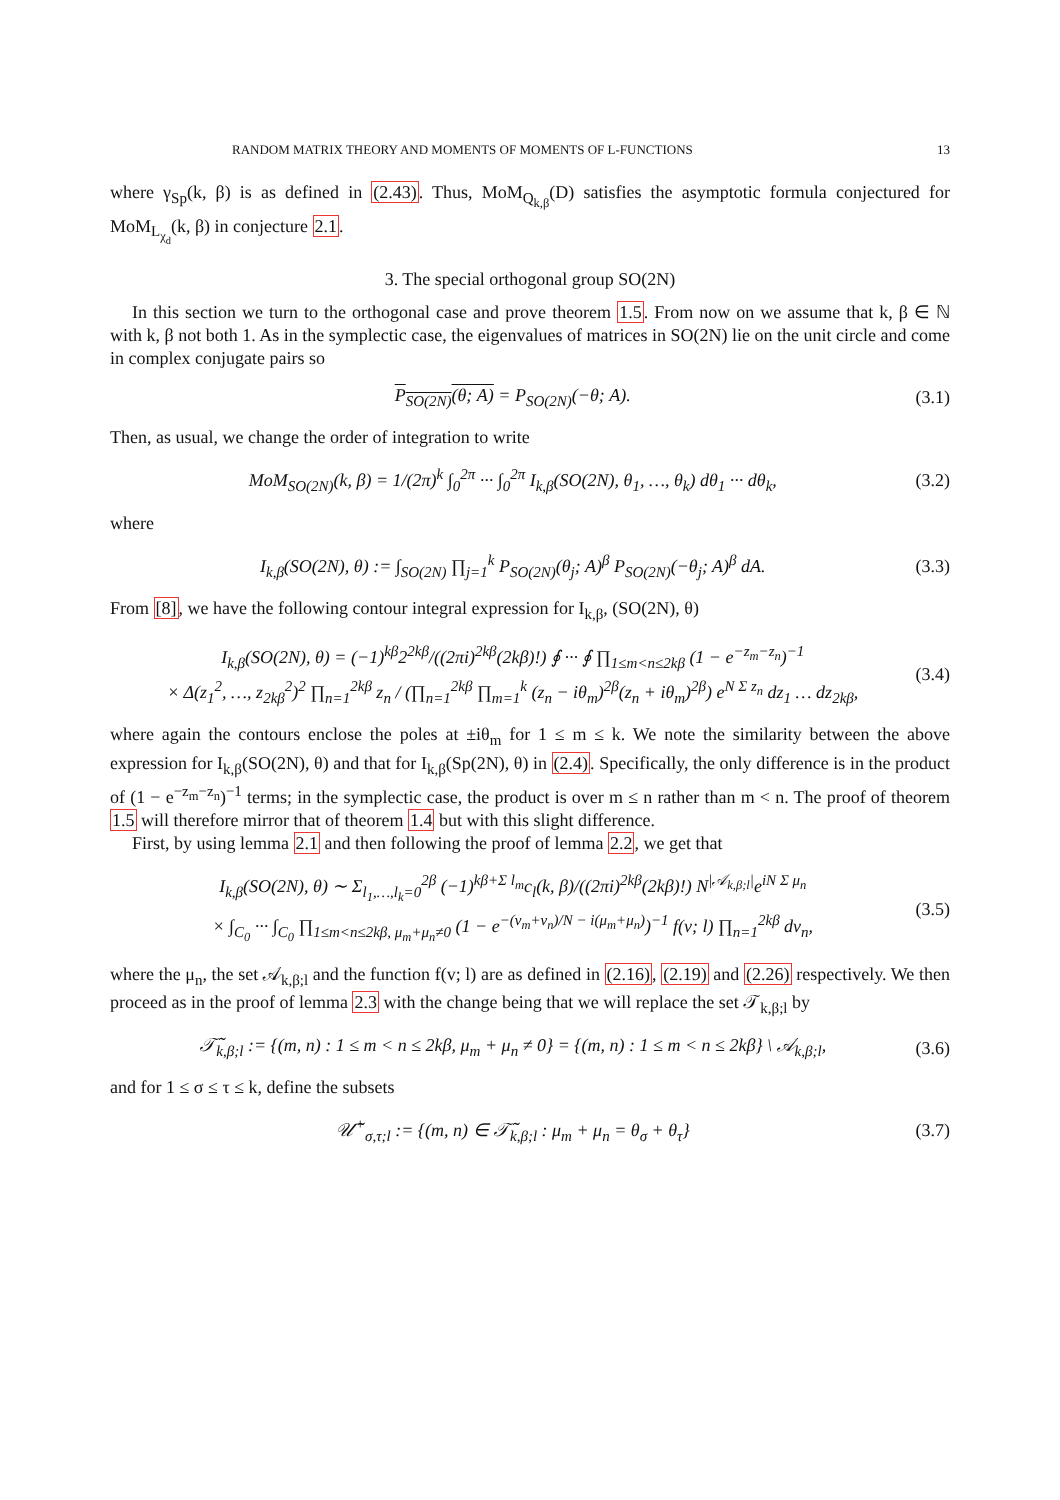RANDOM MATRIX THEORY AND MOMENTS OF MOMENTS OF L-FUNCTIONS 13
where γ<sub>Sp</sub>(k, β) is as defined in (2.43). Thus, MoM<sub>Q<sub>k,β</sub></sub>(D) satisfies the asymptotic formula conjectured for MoM<sub>L<sub>χ<sub>d</sub></sub></sub>(k, β) in conjecture 2.1.
3. The special orthogonal group SO(2N)
In this section we turn to the orthogonal case and prove theorem 1.5. From now on we assume that k, β ∈ ℕ with k, β not both 1. As in the symplectic case, the eigenvalues of matrices in SO(2N) lie on the unit circle and come in complex conjugate pairs so
P<sub>SO(2N)</sub>(θ; A) = P<sub>SO(2N)</sub>(−θ; A). (3.1)
Then, as usual, we change the order of integration to write
MoM<sub>SO(2N)</sub>(k, β) = 1/(2π)<sup>k</sup> ∫<sub>0</sub><sup>2π</sup> ··· ∫<sub>0</sub><sup>2π</sup> I<sub>k,β</sub>(SO(2N), θ<sub>1</sub>, …, θ<sub>k</sub>) dθ<sub>1</sub> ··· dθ<sub>k</sub>, (3.2)
where
I<sub>k,β</sub>(SO(2N), θ) := ∫<sub>SO(2N)</sub> ∏<sub>j=1</sub><sup>k</sup> P<sub>SO(2N)</sub>(θ<sub>j</sub>; A)<sup>β</sup> P<sub>SO(2N)</sub>(−θ<sub>j</sub>; A)<sup>β</sup> dA. (3.3)
From [8], we have the following contour integral expression for I<sub>k,β</sub>, (SO(2N), θ)
I<sub>k,β</sub>(SO(2N), θ) = (−1)<sup>kβ</sup>2<sup>2kβ</sup>/((2πi)<sup>2kβ</sup>(2kβ)!) ∮ ··· ∮ ∏<sub>1≤m<n≤2kβ</sub> (1 − e<sup>−z<sub>m</sub>−z<sub>n</sub></sup>)<sup>−1</sup>
× Δ(z<sub>1</sub><sup>2</sup>, …, z<sub>2kβ</sub><sup>2</sup>)<sup>2</sup> ∏<sub>n=1</sub><sup>2kβ</sup> z<sub>n</sub> / (∏<sub>n=1</sub><sup>2kβ</sup> ∏<sub>m=1</sub><sup>k</sup> (z<sub>n</sub> − iθ<sub>m</sub>)<sup>2β</sup>(z<sub>n</sub> + iθ<sub>m</sub>)<sup>2β</sup>) e<sup>N Σ z<sub>n</sub></sup> dz<sub>1</sub> … dz<sub>2kβ</sub>, (3.4)
where again the contours enclose the poles at ±iθ<sub>m</sub> for 1 ≤ m ≤ k. We note the similarity between the above expression for I<sub>k,β</sub>(SO(2N), θ) and that for I<sub>k,β</sub>(Sp(2N), θ) in (2.4). Specifically, the only difference is in the product of (1 − e<sup>−z<sub>m</sub>−z<sub>n</sub></sup>)<sup>−1</sup> terms; in the symplectic case, the product is over m ≤ n rather than m < n. The proof of theorem 1.5 will therefore mirror that of theorem 1.4 but with this slight difference.
First, by using lemma 2.1 and then following the proof of lemma 2.2, we get that
I<sub>k,β</sub>(SO(2N), θ) ∼ Σ<sub>l<sub>1</sub>,…,l<sub>k</sub>=0</sub><sup>2β</sup> (−1)<sup>kβ+Σ l<sub>m</sub></sup>c<sub>l</sub>(k, β)/((2πi)<sup>2kβ</sup>(2kβ)!) N<sup>|𝒜<sub>k,β;l</sub>|</sup>e<sup>iN Σ μ<sub>n</sub></sup>
× ∫<sub>C<sub>0</sub></sub> ··· ∫<sub>C<sub>0</sub></sub> ∏<sub>1≤m<n≤2kβ, μ<sub>m</sub>+μ<sub>n</sub>≠0</sub> (1 − e<sup>−(v<sub>m</sub>+v<sub>n</sub>)/N − i(μ<sub>m</sub>+μ<sub>n</sub>)</sup>)<sup>−1</sup> f(v; l) ∏<sub>n=1</sub><sup>2kβ</sup> dv<sub>n</sub>, (3.5)
where the μ<sub>n</sub>, the set 𝒜<sub>k,β;l</sub> and the function f(v; l) are as defined in (2.16), (2.19) and (2.26) respectively. We then proceed as in the proof of lemma 2.3 with the change being that we will replace the set 𝒯<sub>k,β;l</sub> by
𝒯̃<sub>k,β;l</sub> := {(m, n) : 1 ≤ m < n ≤ 2kβ, μ<sub>m</sub> + μ<sub>n</sub> ≠ 0} = {(m, n) : 1 ≤ m < n ≤ 2kβ} \ 𝒜<sub>k,β;l</sub>, (3.6)
and for 1 ≤ σ ≤ τ ≤ k, define the subsets
𝒰̃<sup>+</sup><sub>σ,τ;l</sub> := {(m, n) ∈ 𝒯̃<sub>k,β;l</sub> : μ<sub>m</sub> + μ<sub>n</sub> = θ<sub>σ</sub> + θ<sub>τ</sub>} (3.7)